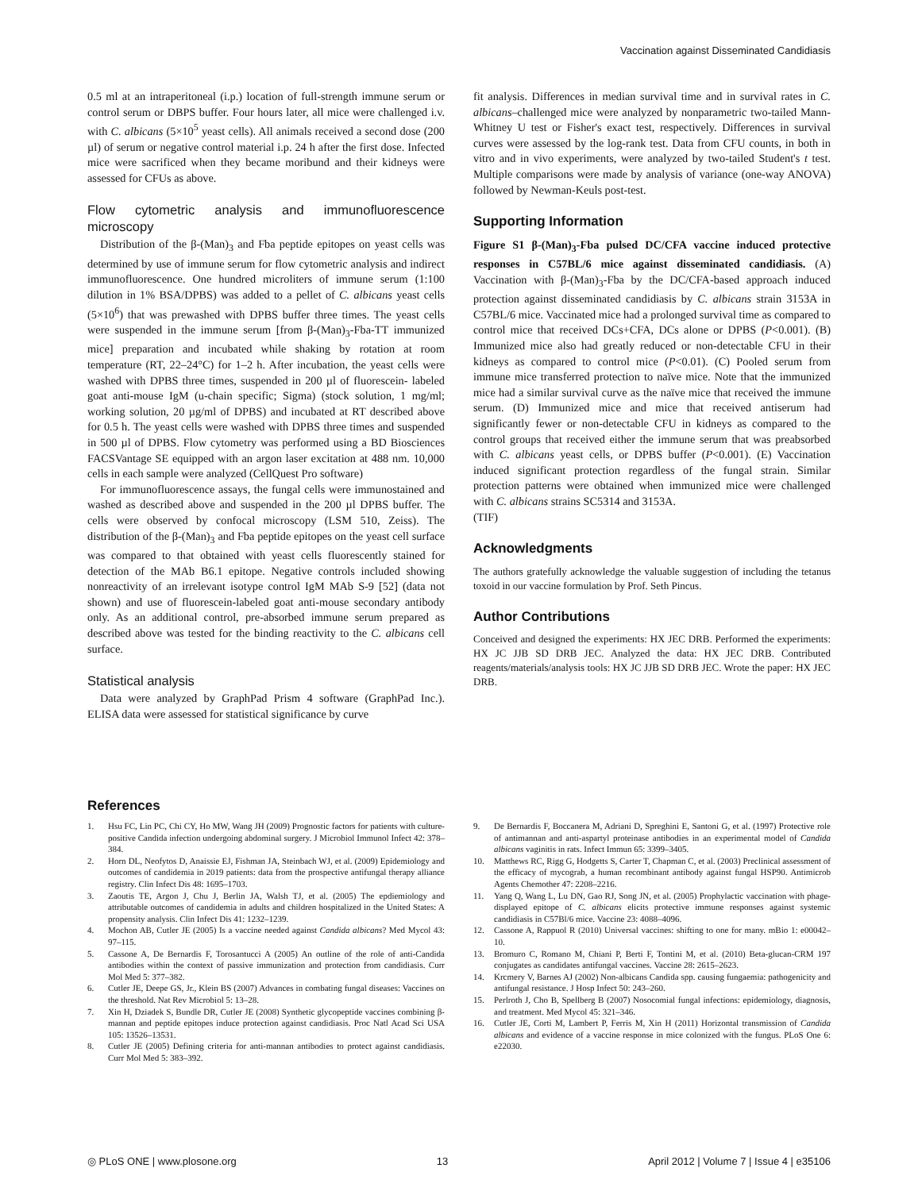Vaccination against Disseminated Candidiasis
0.5 ml at an intraperitoneal (i.p.) location of full-strength immune serum or control serum or DBPS buffer. Four hours later, all mice were challenged i.v. with C. albicans (5×10<sup>5</sup> yeast cells). All animals received a second dose (200 µl) of serum or negative control material i.p. 24 h after the first dose. Infected mice were sacrificed when they became moribund and their kidneys were assessed for CFUs as above.
Flow cytometric analysis and immunofluorescence microscopy
Distribution of the β-(Man)<sub>3</sub> and Fba peptide epitopes on yeast cells was determined by use of immune serum for flow cytometric analysis and indirect immunofluorescence. One hundred microliters of immune serum (1:100 dilution in 1% BSA/DPBS) was added to a pellet of C. albicans yeast cells (5×10<sup>6</sup>) that was prewashed with DPBS buffer three times. The yeast cells were suspended in the immune serum [from β-(Man)<sub>3</sub>-Fba-TT immunized mice] preparation and incubated while shaking by rotation at room temperature (RT, 22–24°C) for 1–2 h. After incubation, the yeast cells were washed with DPBS three times, suspended in 200 µl of fluorescein- labeled goat anti-mouse IgM (u-chain specific; Sigma) (stock solution, 1 mg/ml; working solution, 20 µg/ml of DPBS) and incubated at RT described above for 0.5 h. The yeast cells were washed with DPBS three times and suspended in 500 µl of DPBS. Flow cytometry was performed using a BD Biosciences FACSVantage SE equipped with an argon laser excitation at 488 nm. 10,000 cells in each sample were analyzed (CellQuest Pro software)
For immunofluorescence assays, the fungal cells were immunostained and washed as described above and suspended in the 200 µl DPBS buffer. The cells were observed by confocal microscopy (LSM 510, Zeiss). The distribution of the β-(Man)<sub>3</sub> and Fba peptide epitopes on the yeast cell surface was compared to that obtained with yeast cells fluorescently stained for detection of the MAb B6.1 epitope. Negative controls included showing nonreactivity of an irrelevant isotype control IgM MAb S-9 [52] (data not shown) and use of fluorescein-labeled goat anti-mouse secondary antibody only. As an additional control, pre-absorbed immune serum prepared as described above was tested for the binding reactivity to the C. albicans cell surface.
Statistical analysis
Data were analyzed by GraphPad Prism 4 software (GraphPad Inc.). ELISA data were assessed for statistical significance by curve
fit analysis. Differences in median survival time and in survival rates in C. albicans–challenged mice were analyzed by nonparametric two-tailed Mann-Whitney U test or Fisher's exact test, respectively. Differences in survival curves were assessed by the log-rank test. Data from CFU counts, in both in vitro and in vivo experiments, were analyzed by two-tailed Student's t test. Multiple comparisons were made by analysis of variance (one-way ANOVA) followed by Newman-Keuls post-test.
Supporting Information
Figure S1 β-(Man)<sub>3</sub>-Fba pulsed DC/CFA vaccine induced protective responses in C57BL/6 mice against disseminated candidiasis. (A) Vaccination with β-(Man)<sub>3</sub>-Fba by the DC/CFA-based approach induced protection against disseminated candidiasis by C. albicans strain 3153A in C57BL/6 mice. Vaccinated mice had a prolonged survival time as compared to control mice that received DCs+CFA, DCs alone or DPBS (P<0.001). (B) Immunized mice also had greatly reduced or non-detectable CFU in their kidneys as compared to control mice (P<0.01). (C) Pooled serum from immune mice transferred protection to naïve mice. Note that the immunized mice had a similar survival curve as the naïve mice that received the immune serum. (D) Immunized mice and mice that received antiserum had significantly fewer or non-detectable CFU in kidneys as compared to the control groups that received either the immune serum that was preabsorbed with C. albicans yeast cells, or DPBS buffer (P<0.001). (E) Vaccination induced significant protection regardless of the fungal strain. Similar protection patterns were obtained when immunized mice were challenged with C. albicans strains SC5314 and 3153A.
(TIF)
Acknowledgments
The authors gratefully acknowledge the valuable suggestion of including the tetanus toxoid in our vaccine formulation by Prof. Seth Pincus.
Author Contributions
Conceived and designed the experiments: HX JEC DRB. Performed the experiments: HX JC JJB SD DRB JEC. Analyzed the data: HX JEC DRB. Contributed reagents/materials/analysis tools: HX JC JJB SD DRB JEC. Wrote the paper: HX JEC DRB.
References
1. Hsu FC, Lin PC, Chi CY, Ho MW, Wang JH (2009) Prognostic factors for patients with culture-positive Candida infection undergoing abdominal surgery. J Microbiol Immunol Infect 42: 378–384.
2. Horn DL, Neofytos D, Anaissie EJ, Fishman JA, Steinbach WJ, et al. (2009) Epidemiology and outcomes of candidemia in 2019 patients: data from the prospective antifungal therapy alliance registry. Clin Infect Dis 48: 1695–1703.
3. Zaoutis TE, Argon J, Chu J, Berlin JA, Walsh TJ, et al. (2005) The epdiemiology and attributable outcomes of candidemia in adults and children hospitalized in the United States: A propensity analysis. Clin Infect Dis 41: 1232–1239.
4. Mochon AB, Cutler JE (2005) Is a vaccine needed against Candida albicans? Med Mycol 43: 97–115.
5. Cassone A, De Bernardis F, Torosantucci A (2005) An outline of the role of anti-Candida antibodies within the context of passive immunization and protection from candidiasis. Curr Mol Med 5: 377–382.
6. Cutler JE, Deepe GS, Jr., Klein BS (2007) Advances in combating fungal diseases: Vaccines on the threshold. Nat Rev Microbiol 5: 13–28.
7. Xin H, Dziadek S, Bundle DR, Cutler JE (2008) Synthetic glycopeptide vaccines combining β-mannan and peptide epitopes induce protection against candidiasis. Proc Natl Acad Sci USA 105: 13526–13531.
8. Cutler JE (2005) Defining criteria for anti-mannan antibodies to protect against candidiasis. Curr Mol Med 5: 383–392.
9. De Bernardis F, Boccanera M, Adriani D, Spreghini E, Santoni G, et al. (1997) Protective role of antimannan and anti-aspartyl proteinase antibodies in an experimental model of Candida albicans vaginitis in rats. Infect Immun 65: 3399–3405.
10. Matthews RC, Rigg G, Hodgetts S, Carter T, Chapman C, et al. (2003) Preclinical assessment of the efficacy of mycograb, a human recombinant antibody against fungal HSP90. Antimicrob Agents Chemother 47: 2208–2216.
11. Yang Q, Wang L, Lu DN, Gao RJ, Song JN, et al. (2005) Prophylactic vaccination with phage-displayed epitope of C. albicans elicits protective immune responses against systemic candidiasis in C57Bl/6 mice. Vaccine 23: 4088–4096.
12. Cassone A, Rappuol R (2010) Universal vaccines: shifting to one for many. mBio 1: e00042–10.
13. Bromuro C, Romano M, Chiani P, Berti F, Tontini M, et al. (2010) Beta-glucan-CRM 197 conjugates as candidates antifungal vaccines. Vaccine 28: 2615–2623.
14. Krcmery V, Barnes AJ (2002) Non-albicans Candida spp. causing fungaemia: pathogenicity and antifungal resistance. J Hosp Infect 50: 243–260.
15. Perlroth J, Cho B, Spellberg B (2007) Nosocomial fungal infections: epidemiology, diagnosis, and treatment. Med Mycol 45: 321–346.
16. Cutler JE, Corti M, Lambert P, Ferris M, Xin H (2011) Horizontal transmission of Candida albicans and evidence of a vaccine response in mice colonized with the fungus. PLoS One 6: e22030.
◎ PLoS ONE | www.plosone.org 13 April 2012 | Volume 7 | Issue 4 | e35106